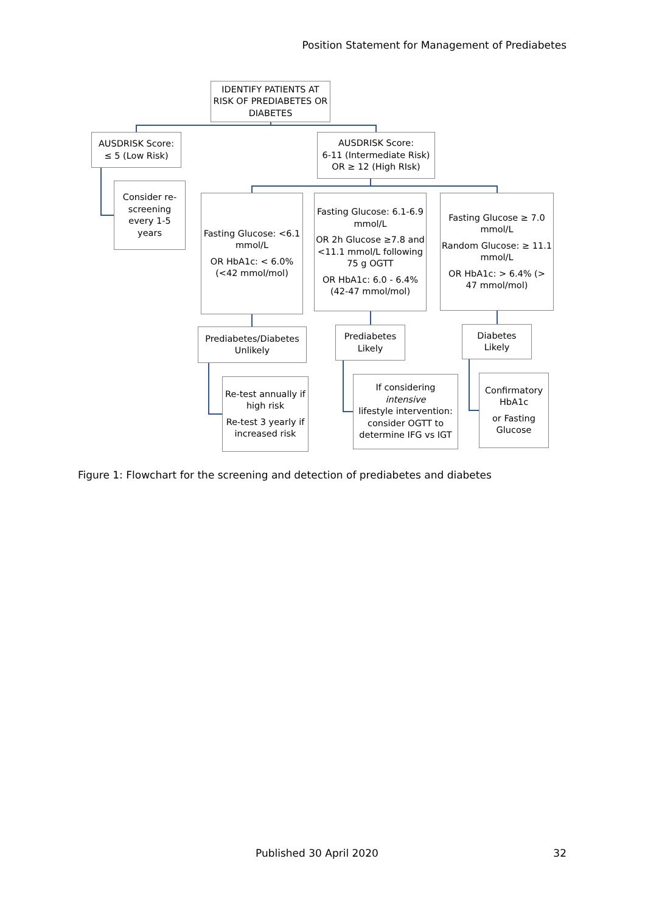Position Statement for Management of Prediabetes
IDENTIFY PATIENTS AT RISK OF PREDIABETES OR DIABETES
AUSDRISK Score:
≤ 5 (Low Risk)
AUSDRISK Score:
6-11 (Intermediate Risk)
OR ≥ 12 (High RIsk)
Consider re-screening every 1-5 years
Fasting Glucose: <6.1 mmol/L
OR HbA1c: < 6.0% (<42 mmol/mol)
Fasting Glucose: 6.1-6.9 mmol/L
OR 2h Glucose ≥7.8 and <11.1 mmol/L following 75 g OGTT
OR HbA1c: 6.0 - 6.4% (42-47 mmol/mol)
Fasting Glucose ≥ 7.0 mmol/L
Random Glucose: ≥ 11.1 mmol/L
OR HbA1c: > 6.4% (> 47 mmol/mol)
Prediabetes/Diabetes Unlikely
Prediabetes Likely
Diabetes Likely
Re-test annually if high risk
Re-test 3 yearly if increased risk
If considering
intensive
lifestyle intervention: consider OGTT to determine IFG vs IGT
Confirmatory HbA1c
or Fasting Glucose
Figure 1: Flowchart for the screening and detection of prediabetes and diabetes
Published 30 April 2020 32